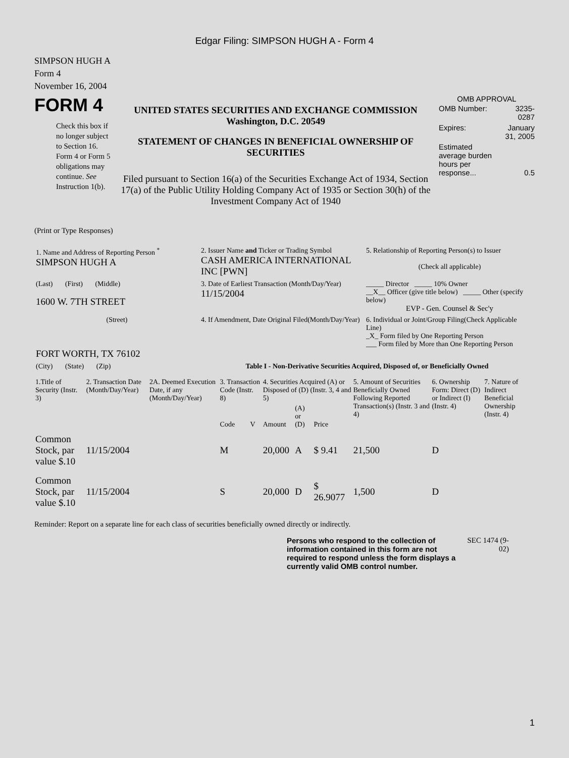Edgar Filing: SIMPSON HUGH A - Form 4
SIMPSON HUGH A
Form 4
November 16, 2004
FORM 4
Check this box if no longer subject to Section 16. Form 4 or Form 5 obligations may continue. See Instruction 1(b).
UNITED STATES SECURITIES AND EXCHANGE COMMISSION
Washington, D.C. 20549
STATEMENT OF CHANGES IN BENEFICIAL OWNERSHIP OF SECURITIES
Filed pursuant to Section 16(a) of the Securities Exchange Act of 1934, Section 17(a) of the Public Utility Holding Company Act of 1935 or Section 30(h) of the Investment Company Act of 1940
OMB APPROVAL
| OMB Number: | 3235-0287 |
| Expires: | January 31, 2005 |
| Estimated average burden hours per response... | 0.5 |
(Print or Type Responses)
| 1. Name and Address of Reporting Person <sup>*</sup> SIMPSON HUGH A | 2. Issuer Name and Ticker or Trading Symbol CASH AMERICA INTERNATIONAL INC [PWN] | 5. Relationship of Reporting Person(s) to Issuer (Check all applicable) |
| (Last) (First) (Middle) 1600 W. 7TH STREET | 3. Date of Earliest Transaction (Month/Day/Year) 11/15/2004 | _____ Director _____ 10% Owner __X__ Officer (give title below) _____ Other (specify below) EVP - Gen. Counsel & Sec'y |
| (Street) FORT WORTH, TX 76102 | 4. If Amendment, Date Original Filed(Month/Day/Year) | 6. Individual or Joint/Group Filing(Check Applicable Line) _X_ Form filed by One Reporting Person ___ Form filed by More than One Reporting Person |
| (City) (State) (Zip) | Table I - Non-Derivative Securities Acquired, Disposed of, or Beneficially Owned | |
| 1.Title of Security (Instr. 3) | 2. Transaction Date (Month/Day/Year) | 2A. Deemed Execution Date, if any (Month/Day/Year) | 3. Transaction Code (Instr. 8) | | 4. Securities Acquired (A) or Disposed of (D) (Instr. 3, 4 and 5) | | | 5. Amount of Securities Beneficially Owned Following Reported Transaction(s) (Instr. 3 and 4) | 6. Ownership Form: Direct (D) or Indirect (I) (Instr. 4) | 7. Nature of Indirect Beneficial Ownership (Instr. 4) |
| --- | --- | --- | --- | --- | --- | --- | --- | --- | --- | --- |
| | | | Code | V | Amount | (A) or (D) | Price | | | |
| Common Stock, par value $.10 | 11/15/2004 | | M | | 20,000 | A | $ 9.41 | 21,500 | D | |
| Common Stock, par value $.10 | 11/15/2004 | | S | | 20,000 | D | $ 26.9077 | 1,500 | D | |
Reminder: Report on a separate line for each class of securities beneficially owned directly or indirectly.
Persons who respond to the collection of information contained in this form are not required to respond unless the form displays a currently valid OMB control number.
SEC 1474 (9-02)
1